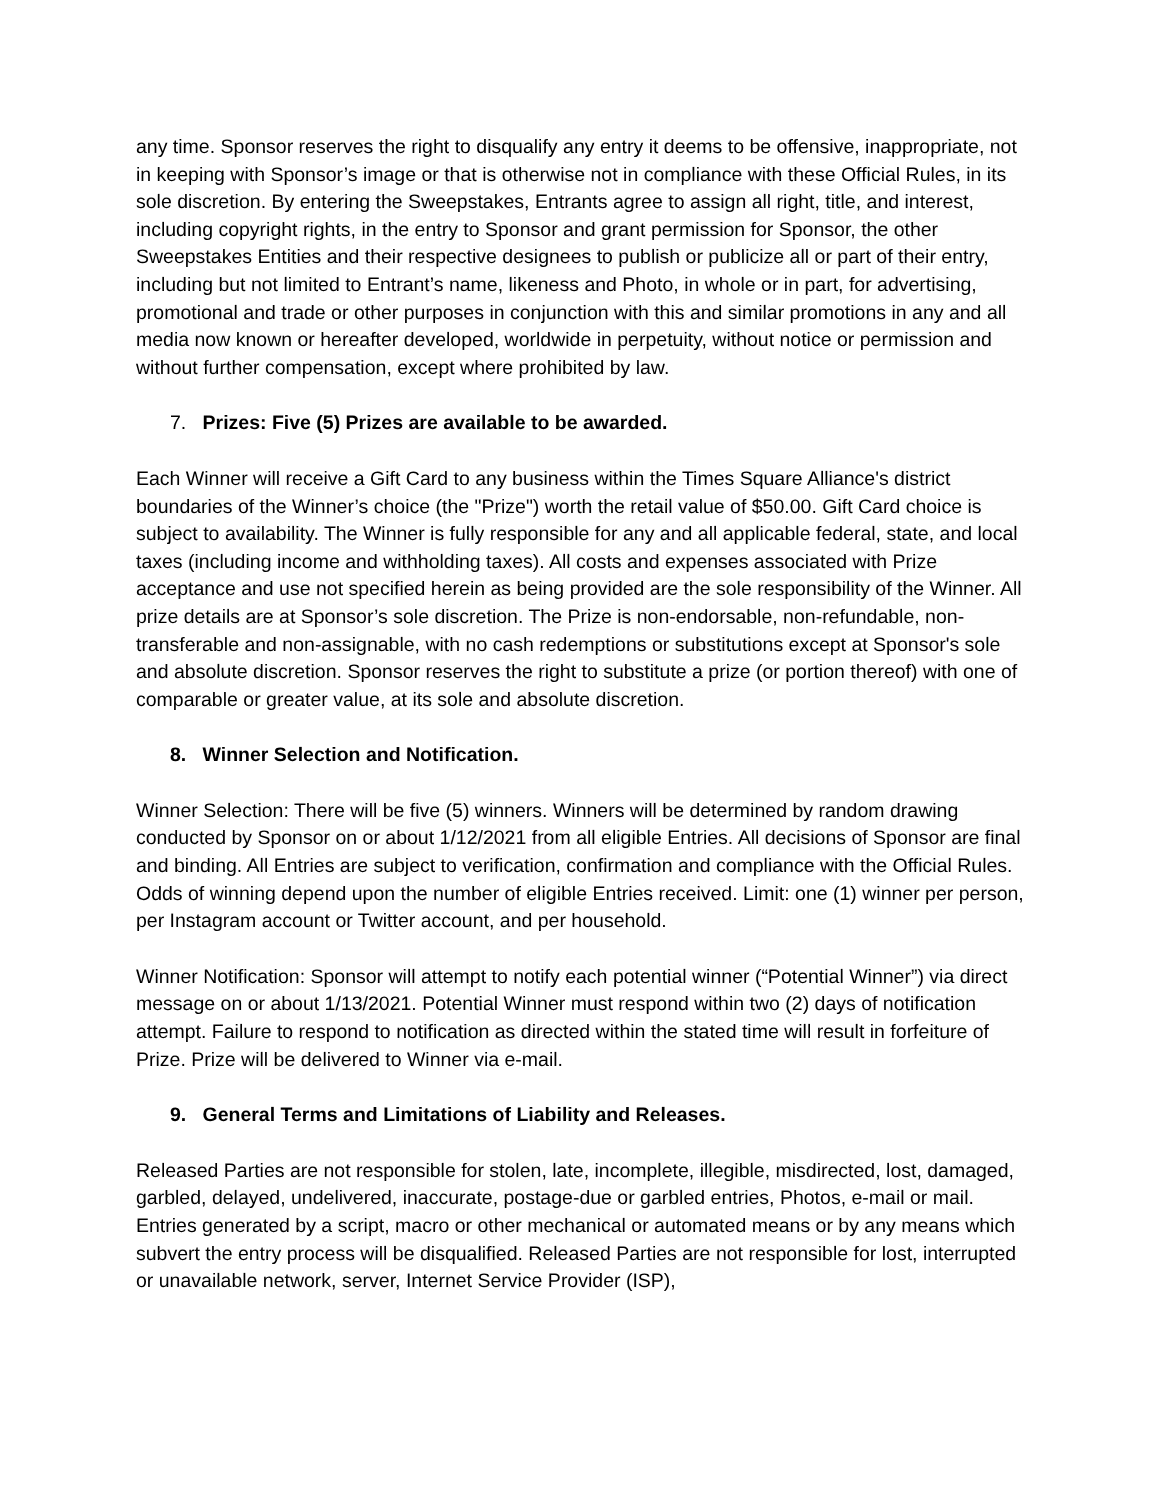any time. Sponsor reserves the right to disqualify any entry it deems to be offensive, inappropriate, not in keeping with Sponsor’s image or that is otherwise not in compliance with these Official Rules, in its sole discretion. By entering the Sweepstakes, Entrants agree to assign all right, title, and interest, including copyright rights, in the entry to Sponsor and grant permission for Sponsor, the other Sweepstakes Entities and their respective designees to publish or publicize all or part of their entry, including but not limited to Entrant’s name, likeness and Photo, in whole or in part, for advertising, promotional and trade or other purposes in conjunction with this and similar promotions in any and all media now known or hereafter developed, worldwide in perpetuity, without notice or permission and without further compensation, except where prohibited by law.
7. Prizes: Five (5) Prizes are available to be awarded.
Each Winner will receive a Gift Card to any business within the Times Square Alliance's district boundaries of the Winner’s choice (the "Prize") worth the retail value of $50.00. Gift Card choice is subject to availability. The Winner is fully responsible for any and all applicable federal, state, and local taxes (including income and withholding taxes). All costs and expenses associated with Prize acceptance and use not specified herein as being provided are the sole responsibility of the Winner. All prize details are at Sponsor’s sole discretion. The Prize is non-endorsable, non-refundable, non-transferable and non-assignable, with no cash redemptions or substitutions except at Sponsor's sole and absolute discretion. Sponsor reserves the right to substitute a prize (or portion thereof) with one of comparable or greater value, at its sole and absolute discretion.
8. Winner Selection and Notification.
Winner Selection: There will be five (5) winners. Winners will be determined by random drawing conducted by Sponsor on or about 1/12/2021 from all eligible Entries. All decisions of Sponsor are final and binding. All Entries are subject to verification, confirmation and compliance with the Official Rules. Odds of winning depend upon the number of eligible Entries received. Limit: one (1) winner per person, per Instagram account or Twitter account, and per household.
Winner Notification: Sponsor will attempt to notify each potential winner (“Potential Winner”) via direct message on or about 1/13/2021. Potential Winner must respond within two (2) days of notification attempt. Failure to respond to notification as directed within the stated time will result in forfeiture of Prize. Prize will be delivered to Winner via e-mail.
9. General Terms and Limitations of Liability and Releases.
Released Parties are not responsible for stolen, late, incomplete, illegible, misdirected, lost, damaged, garbled, delayed, undelivered, inaccurate, postage-due or garbled entries, Photos, e-mail or mail. Entries generated by a script, macro or other mechanical or automated means or by any means which subvert the entry process will be disqualified. Released Parties are not responsible for lost, interrupted or unavailable network, server, Internet Service Provider (ISP),